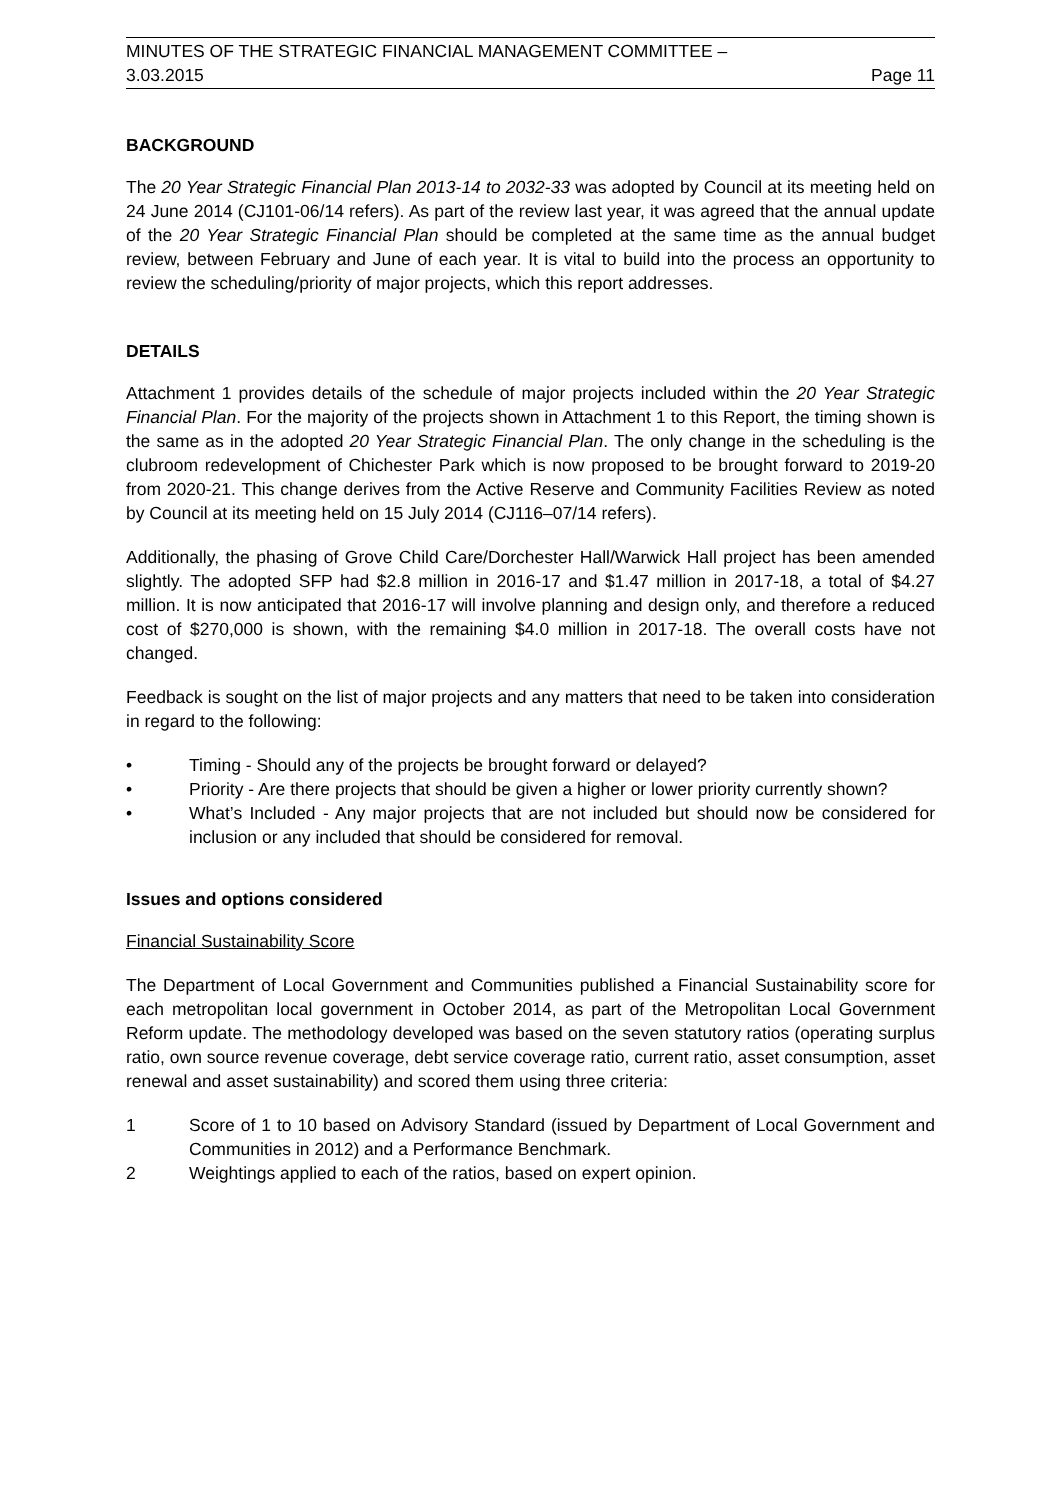MINUTES OF THE STRATEGIC FINANCIAL MANAGEMENT COMMITTEE –
3.03.2015 Page 11
BACKGROUND
The 20 Year Strategic Financial Plan 2013-14 to 2032-33 was adopted by Council at its meeting held on 24 June 2014 (CJ101-06/14 refers). As part of the review last year, it was agreed that the annual update of the 20 Year Strategic Financial Plan should be completed at the same time as the annual budget review, between February and June of each year. It is vital to build into the process an opportunity to review the scheduling/priority of major projects, which this report addresses.
DETAILS
Attachment 1 provides details of the schedule of major projects included within the 20 Year Strategic Financial Plan. For the majority of the projects shown in Attachment 1 to this Report, the timing shown is the same as in the adopted 20 Year Strategic Financial Plan. The only change in the scheduling is the clubroom redevelopment of Chichester Park which is now proposed to be brought forward to 2019-20 from 2020-21. This change derives from the Active Reserve and Community Facilities Review as noted by Council at its meeting held on 15 July 2014 (CJ116–07/14 refers).
Additionally, the phasing of Grove Child Care/Dorchester Hall/Warwick Hall project has been amended slightly. The adopted SFP had $2.8 million in 2016-17 and $1.47 million in 2017-18, a total of $4.27 million. It is now anticipated that 2016-17 will involve planning and design only, and therefore a reduced cost of $270,000 is shown, with the remaining $4.0 million in 2017-18. The overall costs have not changed.
Feedback is sought on the list of major projects and any matters that need to be taken into consideration in regard to the following:
• Timing - Should any of the projects be brought forward or delayed?
• Priority - Are there projects that should be given a higher or lower priority currently shown?
• What’s Included - Any major projects that are not included but should now be considered for inclusion or any included that should be considered for removal.
Issues and options considered
Financial Sustainability Score
The Department of Local Government and Communities published a Financial Sustainability score for each metropolitan local government in October 2014, as part of the Metropolitan Local Government Reform update. The methodology developed was based on the seven statutory ratios (operating surplus ratio, own source revenue coverage, debt service coverage ratio, current ratio, asset consumption, asset renewal and asset sustainability) and scored them using three criteria:
1 Score of 1 to 10 based on Advisory Standard (issued by Department of Local Government and Communities in 2012) and a Performance Benchmark.
2 Weightings applied to each of the ratios, based on expert opinion.